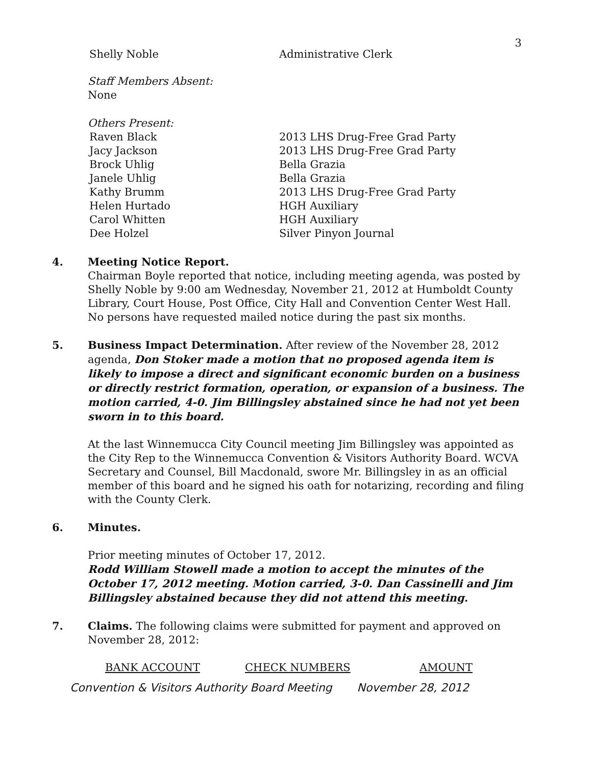3
| Shelly Noble | Administrative Clerk |
Staff Members Absent:
None
Others Present:
| Raven Black | 2013 LHS Drug-Free Grad Party |
| Jacy Jackson | 2013 LHS Drug-Free Grad Party |
| Brock Uhlig | Bella Grazia |
| Janele Uhlig | Bella Grazia |
| Kathy Brumm | 2013 LHS Drug-Free Grad Party |
| Helen Hurtado | HGH Auxiliary |
| Carol Whitten | HGH Auxiliary |
| Dee Holzel | Silver Pinyon Journal |
4. Meeting Notice Report.
Chairman Boyle reported that notice, including meeting agenda, was posted by Shelly Noble by 9:00 am Wednesday, November 21, 2012 at Humboldt County Library, Court House, Post Office, City Hall and Convention Center West Hall. No persons have requested mailed notice during the past six months.
5. Business Impact Determination. After review of the November 28, 2012 agenda, Don Stoker made a motion that no proposed agenda item is likely to impose a direct and significant economic burden on a business or directly restrict formation, operation, or expansion of a business. The motion carried, 4-0. Jim Billingsley abstained since he had not yet been sworn in to this board.
At the last Winnemucca City Council meeting Jim Billingsley was appointed as the City Rep to the Winnemucca Convention & Visitors Authority Board. WCVA Secretary and Counsel, Bill Macdonald, swore Mr. Billingsley in as an official member of this board and he signed his oath for notarizing, recording and filing with the County Clerk.
6. Minutes.
Prior meeting minutes of October 17, 2012.
Rodd William Stowell made a motion to accept the minutes of the October 17, 2012 meeting. Motion carried, 3-0. Dan Cassinelli and Jim Billingsley abstained because they did not attend this meeting.
7. Claims. The following claims were submitted for payment and approved on November 28, 2012:
| BANK ACCOUNT | CHECK NUMBERS | AMOUNT |
| --- | --- | --- |
Convention & Visitors Authority Board Meeting November 28, 2012